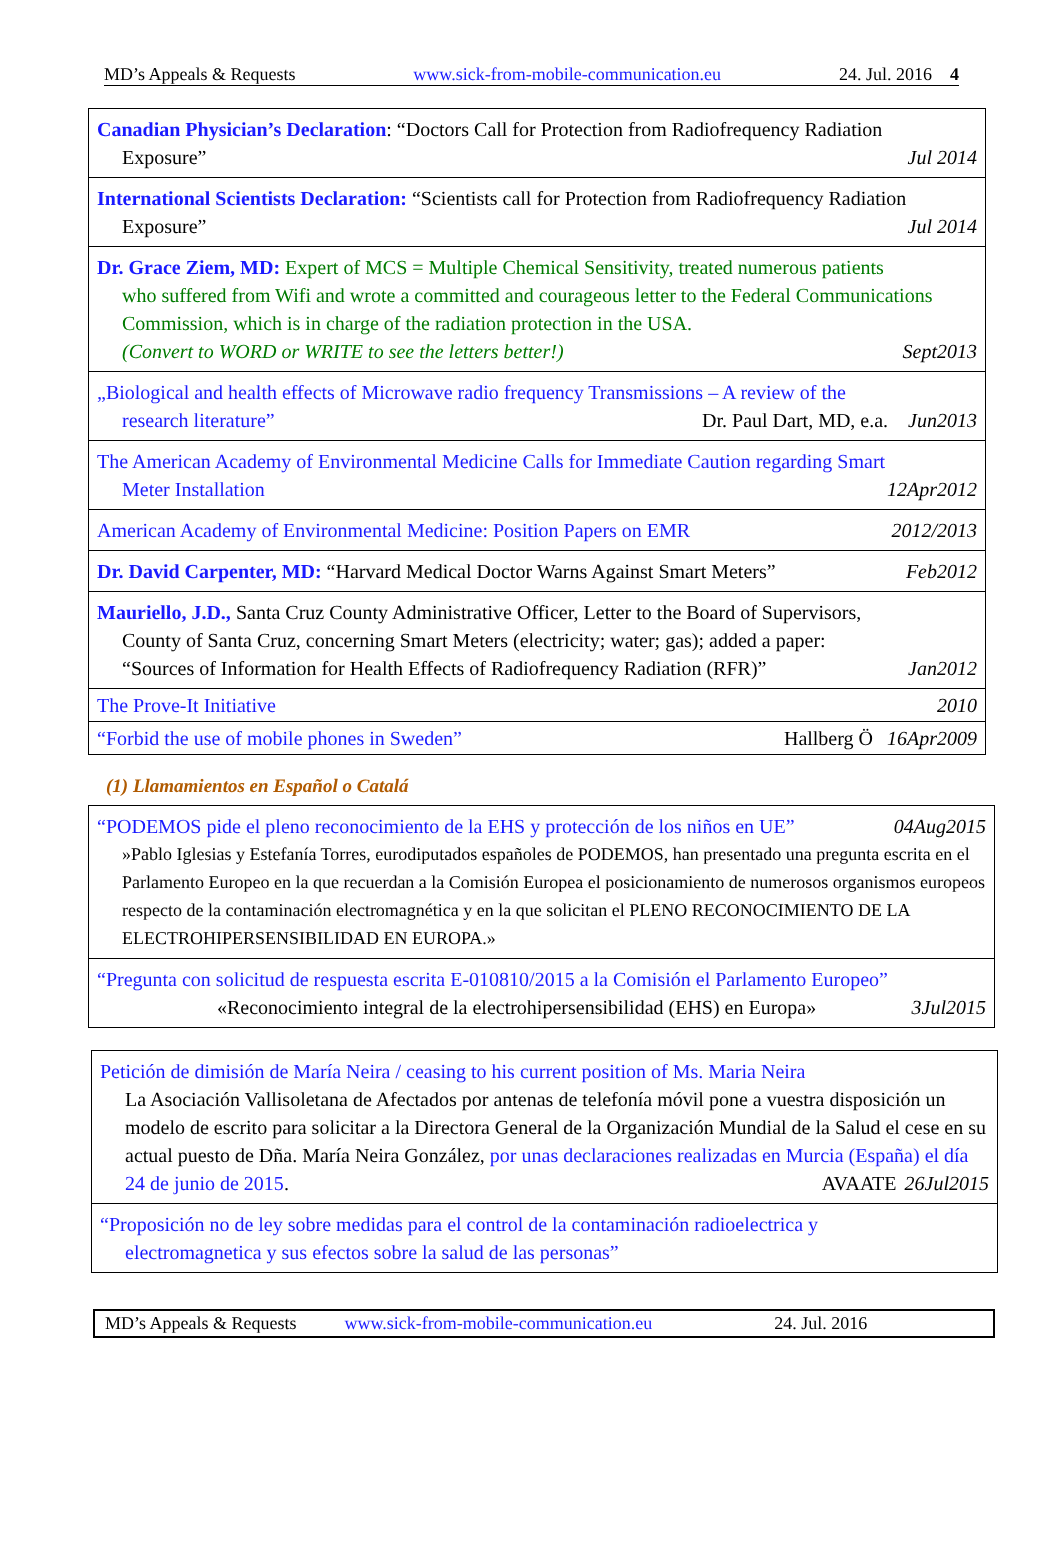MD’s Appeals & Requests www.sick-from-mobile-communication.eu 24. Jul. 2016 4
| Canadian Physician’s Declaration : “Doctors Call for Protection from Radiofrequency Radiation Exposure” Jul 2014 |
| International Scientists Declaration: “Scientists call for Protection from Radiofrequency Radiation Exposure” Jul 2014 |
| Dr. Grace Ziem, MD: Expert of MCS = Multiple Chemical Sensitivity, treated numerous patients who suffered from Wifi and wrote a committed and courageous letter to the Federal Communications Commission, which is in charge of the radiation protection in the USA. (Convert to WORD or WRITE to see the letters better!) Sept2013 |
| „Biological and health effects of Microwave radio frequency Transmissions – A review of the research literature” Jun2013 Dr. Paul Dart, MD, e.a. |
| The American Academy of Environmental Medicine Calls for Immediate Caution regarding Smart Meter Installation 12Apr2012 |
| American Academy of Environmental Medicine: Position Papers on EMR 2012/2013 |
| Dr. David Carpenter, MD: “Harvard Medical Doctor Warns Against Smart Meters” Feb2012 |
| Mauriello, J.D., Santa Cruz County Administrative Officer, Letter to the Board of Supervisors, County of Santa Cruz, concerning Smart Meters (electricity; water; gas); added a paper: “Sources of Information for Health Effects of Radiofrequency Radiation (RFR)” Jan2012 |
| The Prove-It Initiative 2010 |
| “Forbid the use of mobile phones in Sweden” 16Apr2009 Hallberg Ö |
(1) Llamamientos en Español o Catalá
| “PODEMOS pide el pleno reconocimiento de la EHS y protección de los niños en UE” 04Aug2015 »Pablo Iglesias y Estefanía Torres, eurodiputados españoles de PODEMOS, han presentado una pregunta escrita en el Parlamento Europeo en la que recuerdan a la Comisión Europea el posicionamiento de numerosos organismos europeos respecto de la contaminación electromagnética y en la que solicitan el PLENO RECONOCIMIENTO DE LA ELECTROHIPERSENSIBILIDAD EN EUROPA.» |
| “Pregunta con solicitud de respuesta escrita E-010810/2015 a la Comisión el Parlamento Europeo” «Reconocimiento integral de la electrohipersensibilidad (EHS) en Europa» 3Jul2015 |
| Petición de dimisión de María Neira / ceasing to his current position of Ms. Maria Neira La Asociación Vallisoletana de Afectados por antenas de telefonía móvil pone a vuestra disposición un modelo de escrito para solicitar a la Directora General de la Organización Mundial de la Salud el cese en su actual puesto de Dña. María Neira González, por unas declaraciones realizadas en Murcia (España) el día 24 de junio de 2015 . 26Jul2015 AVAATE |
| “Proposición no de ley sobre medidas para el control de la contaminación radioelectrica y electromagnetica y sus efectos sobre la salud de las personas” |
MD’s Appeals & Requests www.sick-from-mobile-communication.eu 24. Jul. 2016